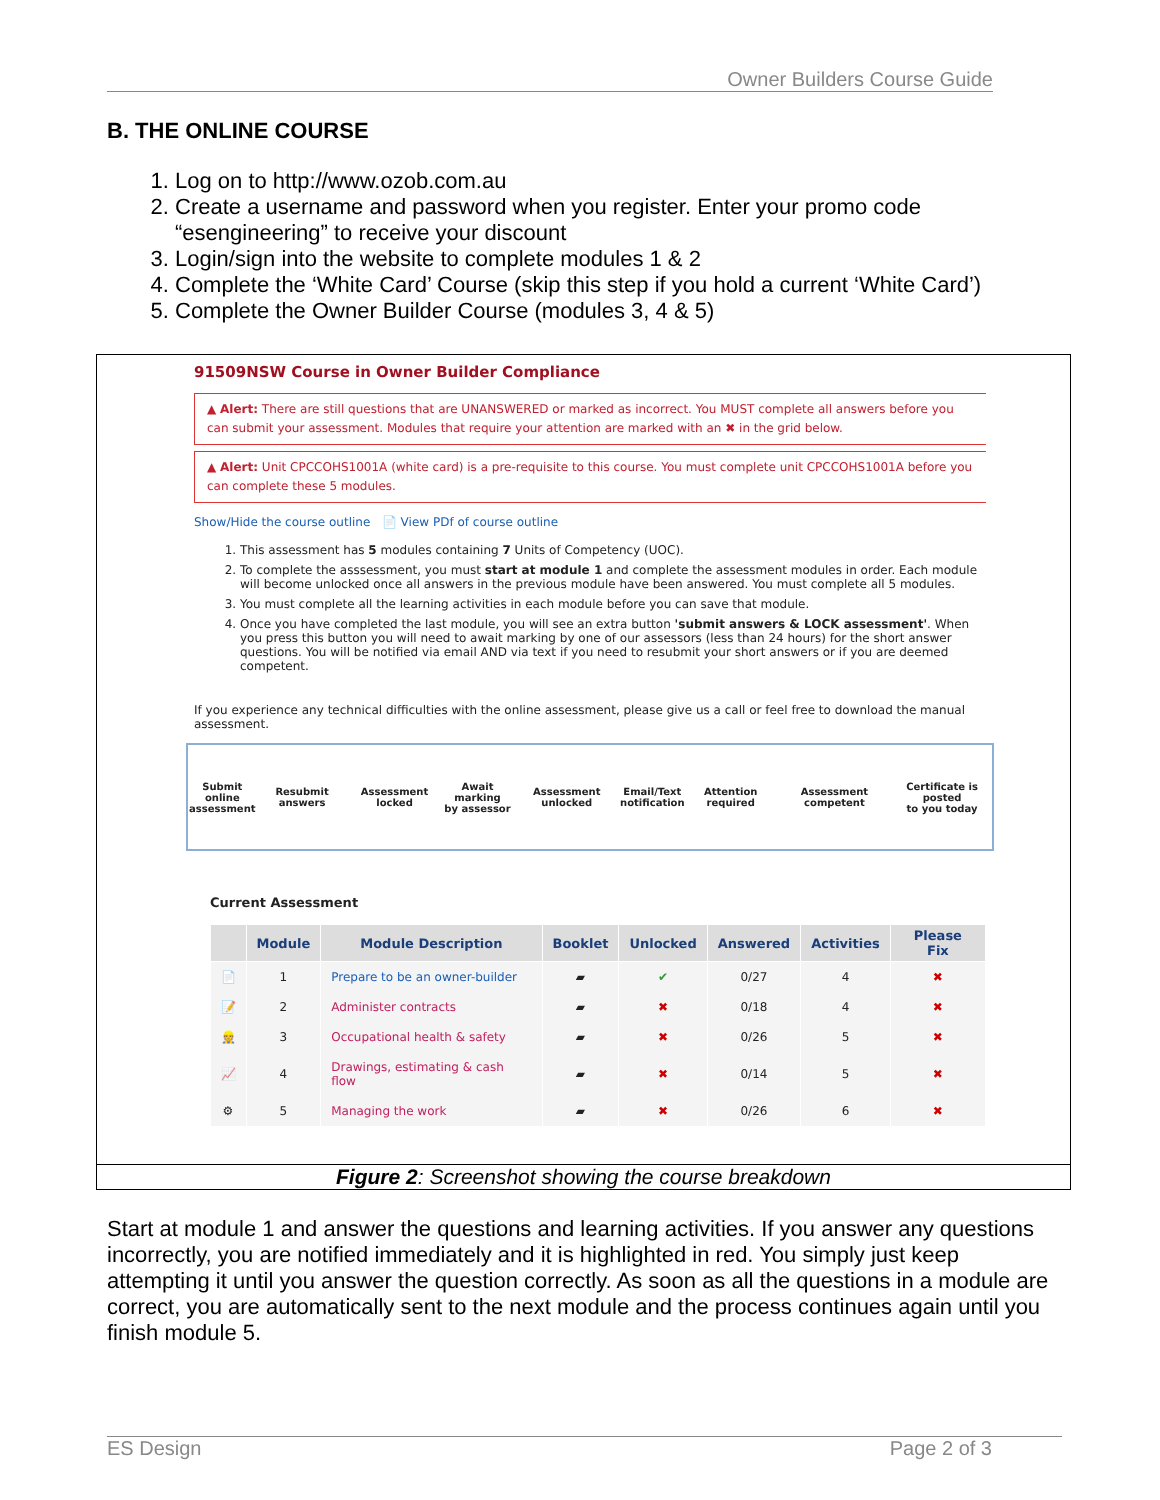Owner Builders Course Guide
B. THE ONLINE COURSE
1. Log on to http://www.ozob.com.au
2. Create a username and password when you register. Enter your promo code “esengineering” to receive your discount
3. Login/sign into the website to complete modules 1 & 2
4. Complete the ‘White Card’ Course (skip this step if you hold a current ‘White Card’)
5. Complete the Owner Builder Course (modules 3, 4 & 5)
91509NSW Course in Owner Builder Compliance
▲ Alert: There are still questions that are UNANSWERED or marked as incorrect. You MUST complete all answers before you can submit your assessment. Modules that require your attention are marked with an ✖ in the grid below.
▲ Alert: Unit CPCCOHS1001A (white card) is a pre-requisite to this course. You must complete unit CPCCOHS1001A before you can complete these 5 modules.
Show/Hide the course outline 📄 View PDf of course outline
1. This assessment has 5 modules containing 7 Units of Competency (UOC).
2. To complete the asssessment, you must start at module 1 and complete the assessment modules in order. Each module will become unlocked once all answers in the previous module have been answered. You must complete all 5 modules.
3. You must complete all the learning activities in each module before you can save that module.
4. Once you have completed the last module, you will see an extra button 'submit answers & LOCK assessment'. When you press this button you will need to await marking by one of our assessors (less than 24 hours) for the short answer questions. You will be notified via email AND via text if you need to resubmit your short answers or if you are deemed competent.
If you experience any technical difficulties with the online assessment, please give us a call or feel free to download the manual assessment.
Submit online
assessment Resubmit answers Assessment locked Await marking
by assessor Assessment unlocked Email/Text
notification Attention required Assessment competent Certificate is posted
to you today
Current Assessment
| | Module | Module Description | Booklet | Unlocked | Answered | Activities | Please Fix |
| --- | --- | --- | --- | --- | --- | --- | --- |
| 📄 | 1 | Prepare to be an owner-builder | ▰ | ✔ | 0/27 | 4 | ✖ |
| 📝 | 2 | Administer contracts | ▰ | ✖ | 0/18 | 4 | ✖ |
| 👷 | 3 | Occupational health & safety | ▰ | ✖ | 0/26 | 5 | ✖ |
| 📈 | 4 | Drawings, estimating & cash flow | ▰ | ✖ | 0/14 | 5 | ✖ |
| ⚙ | 5 | Managing the work | ▰ | ✖ | 0/26 | 6 | ✖ |
Figure 2: Screenshot showing the course breakdown
Start at module 1 and answer the questions and learning activities. If you answer any questions incorrectly, you are notified immediately and it is highlighted in red. You simply just keep attempting it until you answer the question correctly. As soon as all the questions in a module are correct, you are automatically sent to the next module and the process continues again until you finish module 5.
ES Design Page 2 of 3